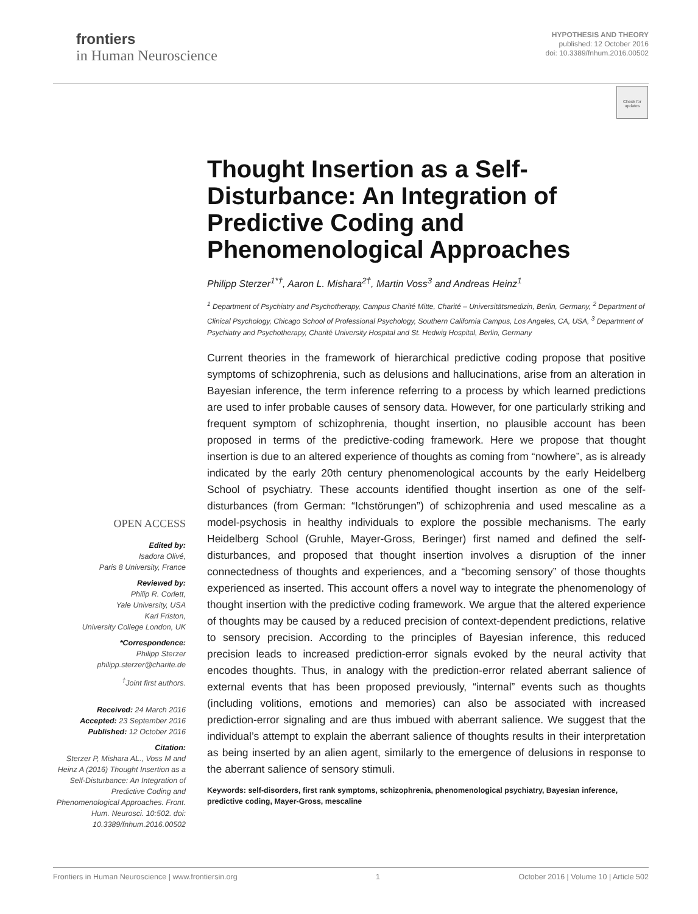frontiers
in Human Neuroscience
HYPOTHESIS AND THEORY
published: 12 October 2016
doi: 10.3389/fnhum.2016.00502
Check for updates
Thought Insertion as a Self-Disturbance: An Integration of Predictive Coding and Phenomenological Approaches
Philipp Sterzer<sup>1*†</sup>, Aaron L. Mishara<sup>2†</sup>, Martin Voss<sup>3</sup> and Andreas Heinz<sup>1</sup>
<sup>1</sup> Department of Psychiatry and Psychotherapy, Campus Charité Mitte, Charité – Universitätsmedizin, Berlin, Germany, <sup>2</sup> Department of Clinical Psychology, Chicago School of Professional Psychology, Southern California Campus, Los Angeles, CA, USA, <sup>3</sup> Department of Psychiatry and Psychotherapy, Charité University Hospital and St. Hedwig Hospital, Berlin, Germany
Current theories in the framework of hierarchical predictive coding propose that positive symptoms of schizophrenia, such as delusions and hallucinations, arise from an alteration in Bayesian inference, the term inference referring to a process by which learned predictions are used to infer probable causes of sensory data. However, for one particularly striking and frequent symptom of schizophrenia, thought insertion, no plausible account has been proposed in terms of the predictive-coding framework. Here we propose that thought insertion is due to an altered experience of thoughts as coming from “nowhere”, as is already indicated by the early 20th century phenomenological accounts by the early Heidelberg School of psychiatry. These accounts identified thought insertion as one of the self-disturbances (from German: “Ichstörungen”) of schizophrenia and used mescaline as a model-psychosis in healthy individuals to explore the possible mechanisms. The early Heidelberg School (Gruhle, Mayer-Gross, Beringer) first named and defined the self-disturbances, and proposed that thought insertion involves a disruption of the inner connectedness of thoughts and experiences, and a “becoming sensory” of those thoughts experienced as inserted. This account offers a novel way to integrate the phenomenology of thought insertion with the predictive coding framework. We argue that the altered experience of thoughts may be caused by a reduced precision of context-dependent predictions, relative to sensory precision. According to the principles of Bayesian inference, this reduced precision leads to increased prediction-error signals evoked by the neural activity that encodes thoughts. Thus, in analogy with the prediction-error related aberrant salience of external events that has been proposed previously, “internal” events such as thoughts (including volitions, emotions and memories) can also be associated with increased prediction-error signaling and are thus imbued with aberrant salience. We suggest that the individual’s attempt to explain the aberrant salience of thoughts results in their interpretation as being inserted by an alien agent, similarly to the emergence of delusions in response to the aberrant salience of sensory stimuli.
Keywords: self-disorders, first rank symptoms, schizophrenia, phenomenological psychiatry, Bayesian inference, predictive coding, Mayer-Gross, mescaline
OPEN ACCESS
Edited by:
Isadora Olivé,
Paris 8 University, France
Reviewed by:
Philip R. Corlett,
Yale University, USA
Karl Friston,
University College London, UK
*Correspondence:
Philipp Sterzer
philipp.sterzer@charite.de
<sup>†</sup> Joint first authors.
Received: 24 March 2016
Accepted: 23 September 2016
Published: 12 October 2016
Citation:
Sterzer P, Mishara AL., Voss M and Heinz A (2016) Thought Insertion as a Self-Disturbance: An Integration of Predictive Coding and Phenomenological Approaches. Front. Hum. Neurosci. 10:502. doi: 10.3389/fnhum.2016.00502
Frontiers in Human Neuroscience | www.frontiersin.org 1 October 2016 | Volume 10 | Article 502